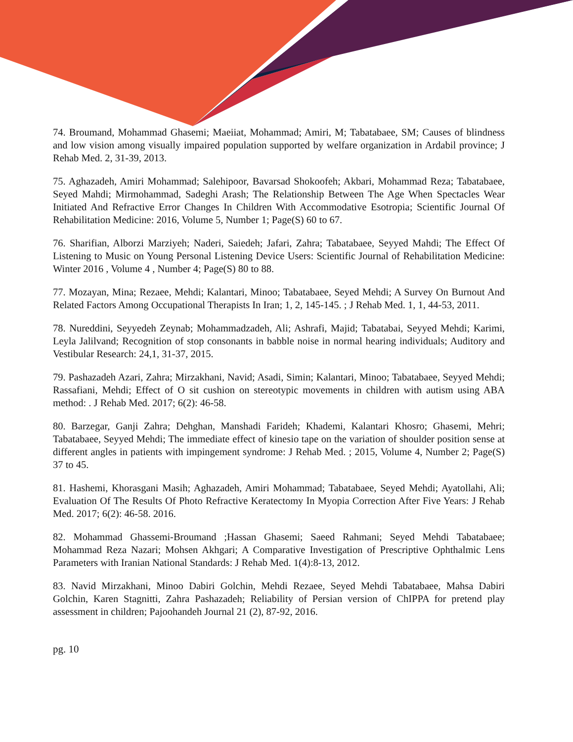74. Broumand, Mohammad Ghasemi; Maeiiat, Mohammad; Amiri, M; Tabatabaee, SM; Causes of blindness and low vision among visually impaired population supported by welfare organization in Ardabil province; J Rehab Med. 2, 31-39, 2013.
75. Aghazadeh, Amiri Mohammad; Salehipoor, Bavarsad Shokoofeh; Akbari, Mohammad Reza; Tabatabaee, Seyed Mahdi; Mirmohammad, Sadeghi Arash; The Relationship Between The Age When Spectacles Wear Initiated And Refractive Error Changes In Children With Accommodative Esotropia; Scientific Journal Of Rehabilitation Medicine: 2016, Volume 5, Number 1; Page(S) 60 to 67.
76. Sharifian, Alborzi Marziyeh; Naderi, Saiedeh; Jafari, Zahra; Tabatabaee, Seyyed Mahdi; The Effect Of Listening to Music on Young Personal Listening Device Users: Scientific Journal of Rehabilitation Medicine: Winter 2016 , Volume 4 , Number 4; Page(S) 80 to 88.
77. Mozayan, Mina; Rezaee, Mehdi; Kalantari, Minoo; Tabatabaee, Seyed Mehdi; A Survey On Burnout And Related Factors Among Occupational Therapists In Iran; 1, 2, 145-145. ; J Rehab Med. 1, 1, 44-53, 2011.
78. Nureddini, Seyyedeh Zeynab; Mohammadzadeh, Ali; Ashrafi, Majid; Tabatabai, Seyyed Mehdi; Karimi, Leyla Jalilvand; Recognition of stop consonants in babble noise in normal hearing individuals; Auditory and Vestibular Research: 24,1, 31-37, 2015.
79. Pashazadeh Azari, Zahra; Mirzakhani, Navid; Asadi, Simin; Kalantari, Minoo; Tabatabaee, Seyyed Mehdi; Rassafiani, Mehdi; Effect of O sit cushion on stereotypic movements in children with autism using ABA method: . J Rehab Med. 2017; 6(2): 46-58.
80. Barzegar, Ganji Zahra; Dehghan, Manshadi Farideh; Khademi, Kalantari Khosro; Ghasemi, Mehri; Tabatabaee, Seyyed Mehdi; The immediate effect of kinesio tape on the variation of shoulder position sense at different angles in patients with impingement syndrome: J Rehab Med. ; 2015, Volume 4, Number 2; Page(S) 37 to 45.
81. Hashemi, Khorasgani Masih; Aghazadeh, Amiri Mohammad; Tabatabaee, Seyed Mehdi; Ayatollahi, Ali; Evaluation Of The Results Of Photo Refractive Keratectomy In Myopia Correction After Five Years: J Rehab Med. 2017; 6(2): 46-58. 2016.
82. Mohammad Ghassemi-Broumand ;Hassan Ghasemi; Saeed Rahmani; Seyed Mehdi Tabatabaee; Mohammad Reza Nazari; Mohsen Akhgari; A Comparative Investigation of Prescriptive Ophthalmic Lens Parameters with Iranian National Standards: J Rehab Med. 1(4):8-13, 2012.
83. Navid Mirzakhani, Minoo Dabiri Golchin, Mehdi Rezaee, Seyed Mehdi Tabatabaee, Mahsa Dabiri Golchin, Karen Stagnitti, Zahra Pashazadeh; Reliability of Persian version of ChIPPA for pretend play assessment in children; Pajoohandeh Journal 21 (2), 87-92, 2016.
pg. 10